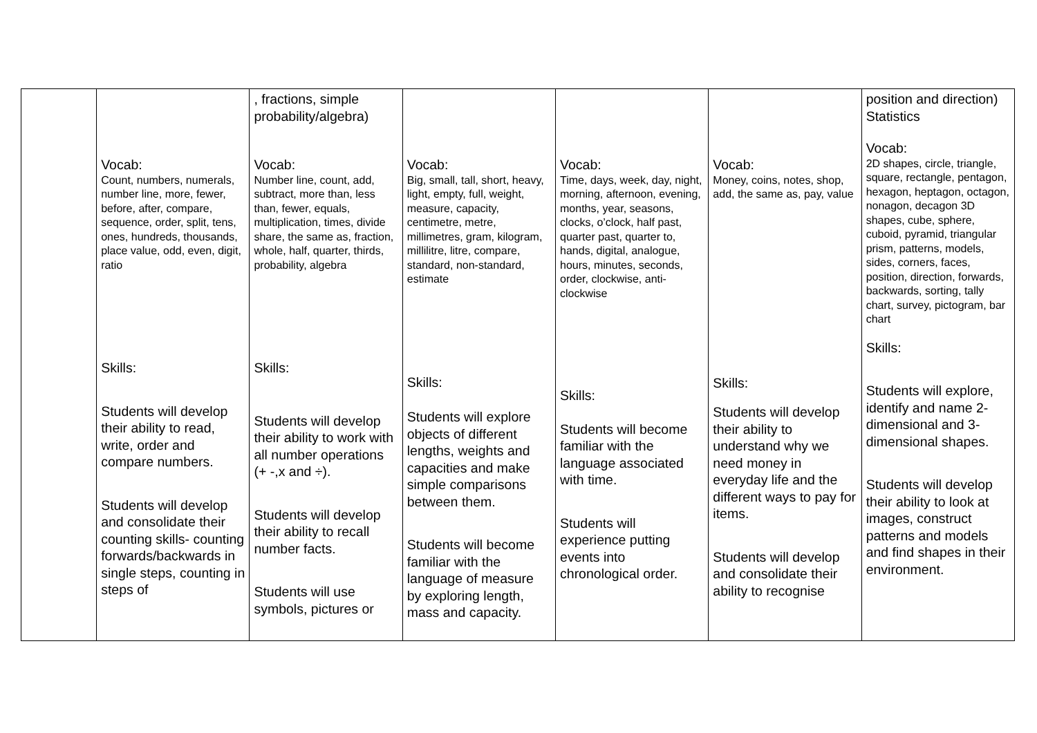| | Vocab: Count, numbers, numerals, number line, more, fewer, before, after, compare, sequence, order, split, tens, ones, hundreds, thousands, place value, odd, even, digit, ratio Skills: Students will develop their ability to read, write, order and compare numbers. Students will develop and consolidate their counting skills- counting forwards/backwards in single steps, counting in steps of | , fractions, simple probability/algebra) Vocab: Number line, count, add, subtract, more than, less than, fewer, equals, multiplication, times, divide share, the same as, fraction, whole, half, quarter, thirds, probability, algebra Skills: Students will develop their ability to work with all number operations (+ -,x and ÷). Students will develop their ability to recall number facts. Students will use symbols, pictures or | Vocab: Big, small, tall, short, heavy, light, empty, full, weight, measure, capacity, centimetre, metre, millimetres, gram, kilogram, millilitre, litre, compare, standard, non-standard, estimate Skills: Students will explore objects of different lengths, weights and capacities and make simple comparisons between them. Students will become familiar with the language of measure by exploring length, mass and capacity. | Vocab: Time, days, week, day, night, morning, afternoon, evening, months, year, seasons, clocks, o’clock, half past, quarter past, quarter to, hands, digital, analogue, hours, minutes, seconds, order, clockwise, anti-clockwise Skills: Students will become familiar with the language associated with time. Students will experience putting events into chronological order. | Vocab: Money, coins, notes, shop, add, the same as, pay, value Skills: Students will develop their ability to understand why we need money in everyday life and the different ways to pay for items. Students will develop and consolidate their ability to recognise | position and direction) Statistics Vocab: 2D shapes, circle, triangle, square, rectangle, pentagon, hexagon, heptagon, octagon, nonagon, decagon 3D shapes, cube, sphere, cuboid, pyramid, triangular prism, patterns, models, sides, corners, faces, position, direction, forwards, backwards, sorting, tally chart, survey, pictogram, bar chart Skills: Students will explore, identify and name 2-dimensional and 3-dimensional shapes. Students will develop their ability to look at images, construct patterns and models and find shapes in their environment. |